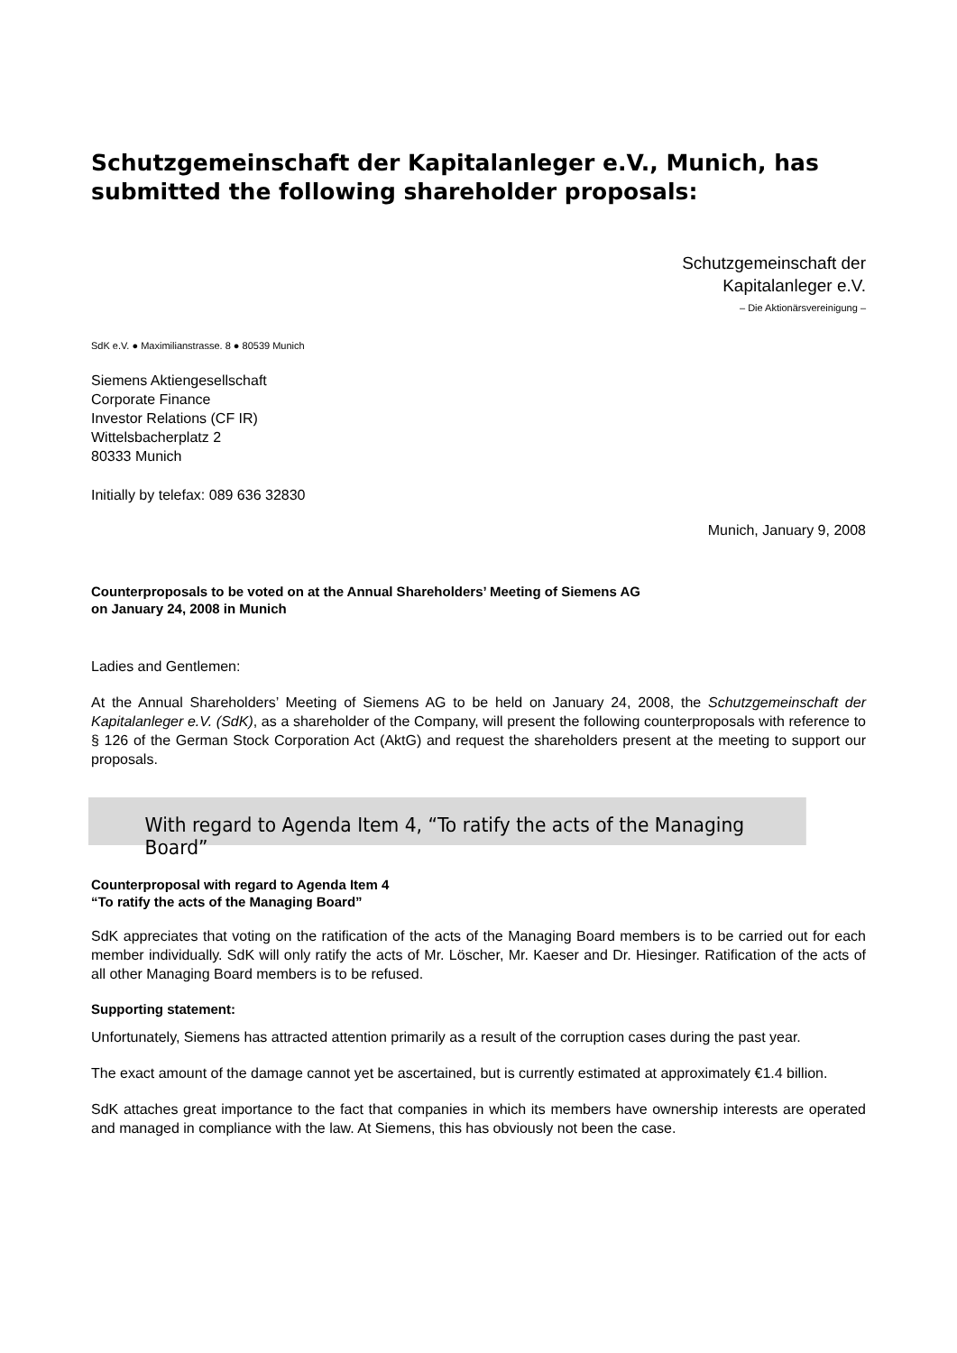Schutzgemeinschaft der Kapitalanleger e.V., Munich, has submitted the following shareholder proposals:
Schutzgemeinschaft der
Kapitalanleger e.V.
– Die Aktionärsvereinigung –
SdK e.V. ● Maximilianstrasse. 8 ● 80539 Munich
Siemens Aktiengesellschaft
Corporate Finance
Investor Relations (CF IR)
Wittelsbacherplatz 2
80333 Munich
Initially by telefax: 089 636 32830
Munich, January 9, 2008
Counterproposals to be voted on at the Annual Shareholders’ Meeting of Siemens AG
on January 24, 2008 in Munich
Ladies and Gentlemen:
At the Annual Shareholders’ Meeting of Siemens AG to be held on January 24, 2008, the Schutzgemein­schaft der Kapitalanleger e.V. (SdK), as a shareholder of the Company, will present the following counter­proposals with reference to § 126 of the German Stock Corporation Act (AktG) and request the shareholders present at the meeting to support our proposals.
With regard to Agenda Item 4, “To ratify the acts of the Managing Board”
Counterproposal with regard to Agenda Item 4
“To ratify the acts of the Managing Board”
SdK appreciates that voting on the ratification of the acts of the Managing Board members is to be carried out for each member individually. SdK will only ratify the acts of Mr. Löscher, Mr. Kaeser and Dr. Hiesinger. Ratification of the acts of all other Managing Board members is to be refused.
Supporting statement:
Unfortunately, Siemens has attracted attention primarily as a result of the corruption cases during the past year.
The exact amount of the damage cannot yet be ascertained, but is currently estimated at approximately €1.4 billion.
SdK attaches great importance to the fact that companies in which its members have ownership interests are operated and managed in compliance with the law. At Siemens, this has obviously not been the case.